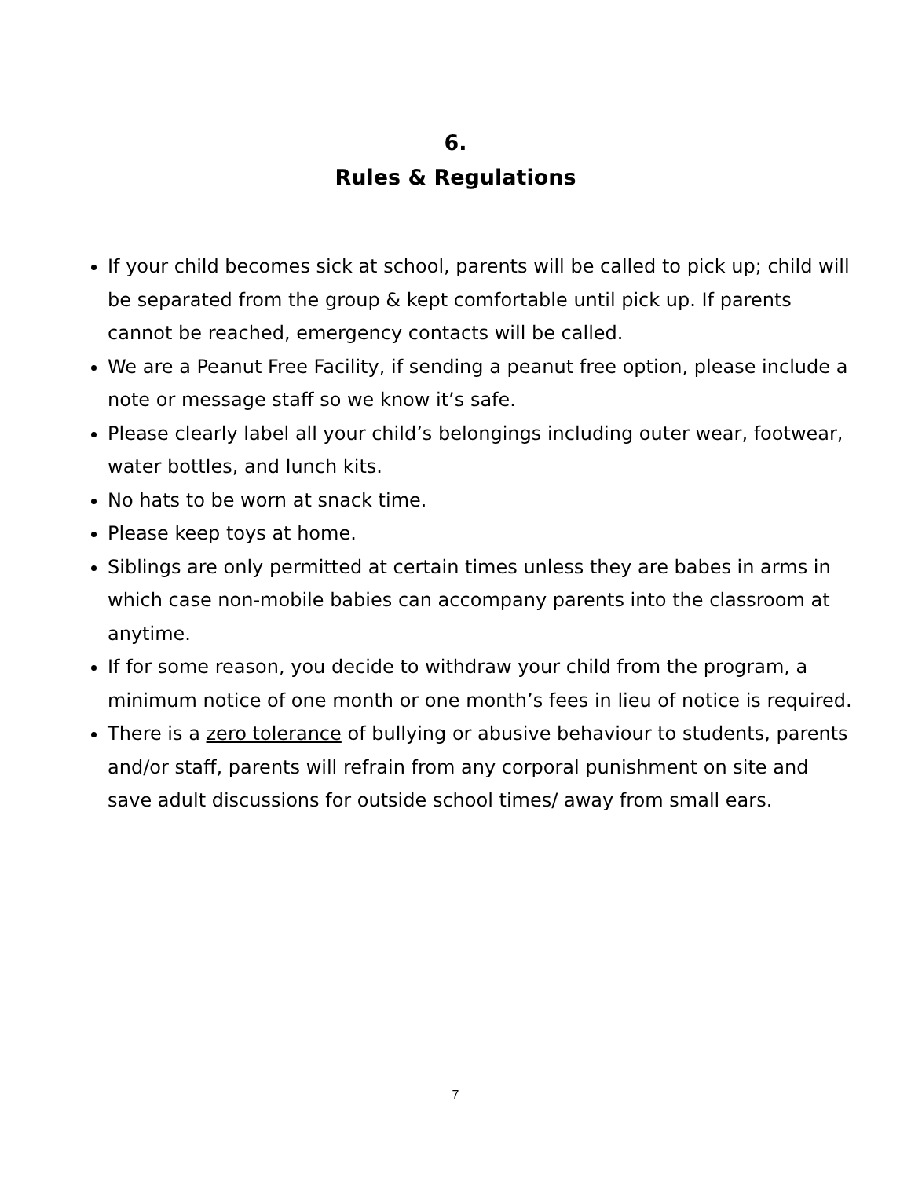6.
Rules & Regulations
If your child becomes sick at school, parents will be called to pick up; child will be separated from the group & kept comfortable until pick up. If parents cannot be reached, emergency contacts will be called.
We are a Peanut Free Facility, if sending a peanut free option, please include a note or message staff so we know it’s safe.
Please clearly label all your child’s belongings including outer wear, footwear, water bottles, and lunch kits.
No hats to be worn at snack time.
Please keep toys at home.
Siblings are only permitted at certain times unless they are babes in arms in which case non-mobile babies can accompany parents into the classroom at anytime.
If for some reason, you decide to withdraw your child from the program, a minimum notice of one month or one month’s fees in lieu of notice is required.
There is a zero tolerance of bullying or abusive behaviour to students, parents and/or staff, parents will refrain from any corporal punishment on site and save adult discussions for outside school times/ away from small ears.
7